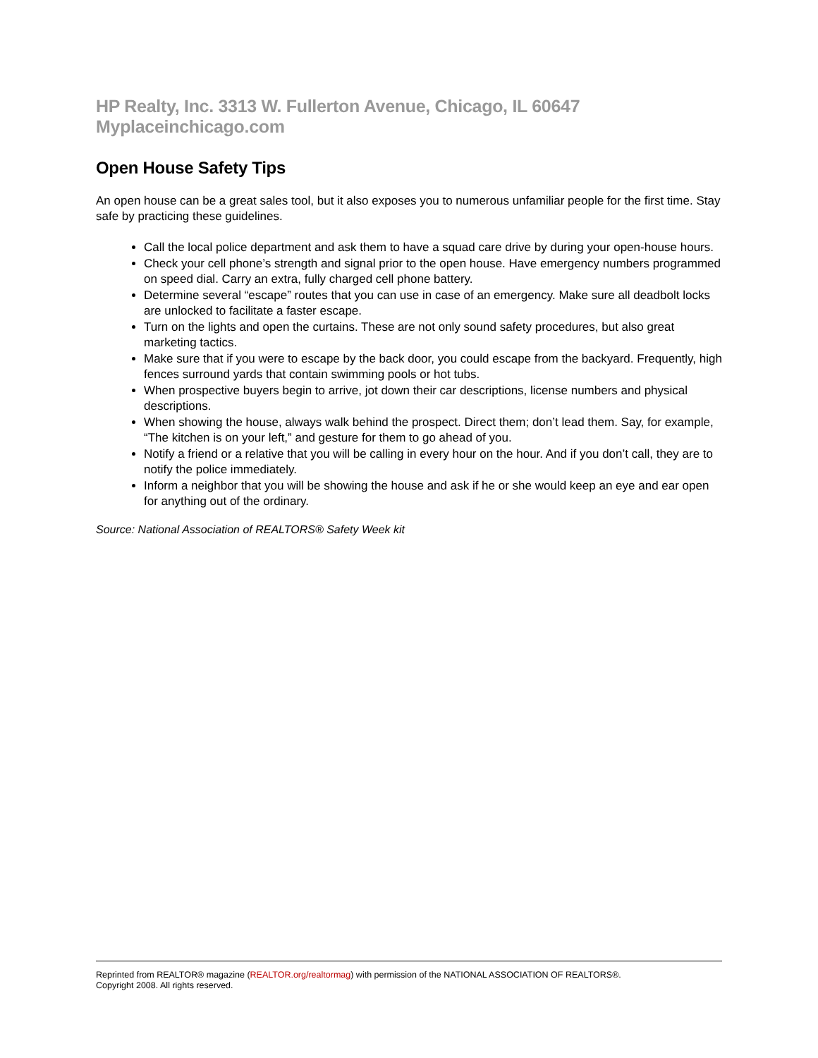HP Realty, Inc. 3313 W. Fullerton Avenue, Chicago, IL 60647 Myplaceinchicago.com
Open House Safety Tips
An open house can be a great sales tool, but it also exposes you to numerous unfamiliar people for the first time. Stay safe by practicing these guidelines.
Call the local police department and ask them to have a squad care drive by during your open-house hours.
Check your cell phone’s strength and signal prior to the open house. Have emergency numbers programmed on speed dial. Carry an extra, fully charged cell phone battery.
Determine several “escape” routes that you can use in case of an emergency. Make sure all deadbolt locks are unlocked to facilitate a faster escape.
Turn on the lights and open the curtains. These are not only sound safety procedures, but also great marketing tactics.
Make sure that if you were to escape by the back door, you could escape from the backyard. Frequently, high fences surround yards that contain swimming pools or hot tubs.
When prospective buyers begin to arrive, jot down their car descriptions, license numbers and physical descriptions.
When showing the house, always walk behind the prospect. Direct them; don’t lead them. Say, for example, “The kitchen is on your left,” and gesture for them to go ahead of you.
Notify a friend or a relative that you will be calling in every hour on the hour. And if you don’t call, they are to notify the police immediately.
Inform a neighbor that you will be showing the house and ask if he or she would keep an eye and ear open for anything out of the ordinary.
Source: National Association of REALTORS® Safety Week kit
Reprinted from REALTOR® magazine (REALTOR.org/realtormag) with permission of the NATIONAL ASSOCIATION OF REALTORS®.
Copyright 2008. All rights reserved.